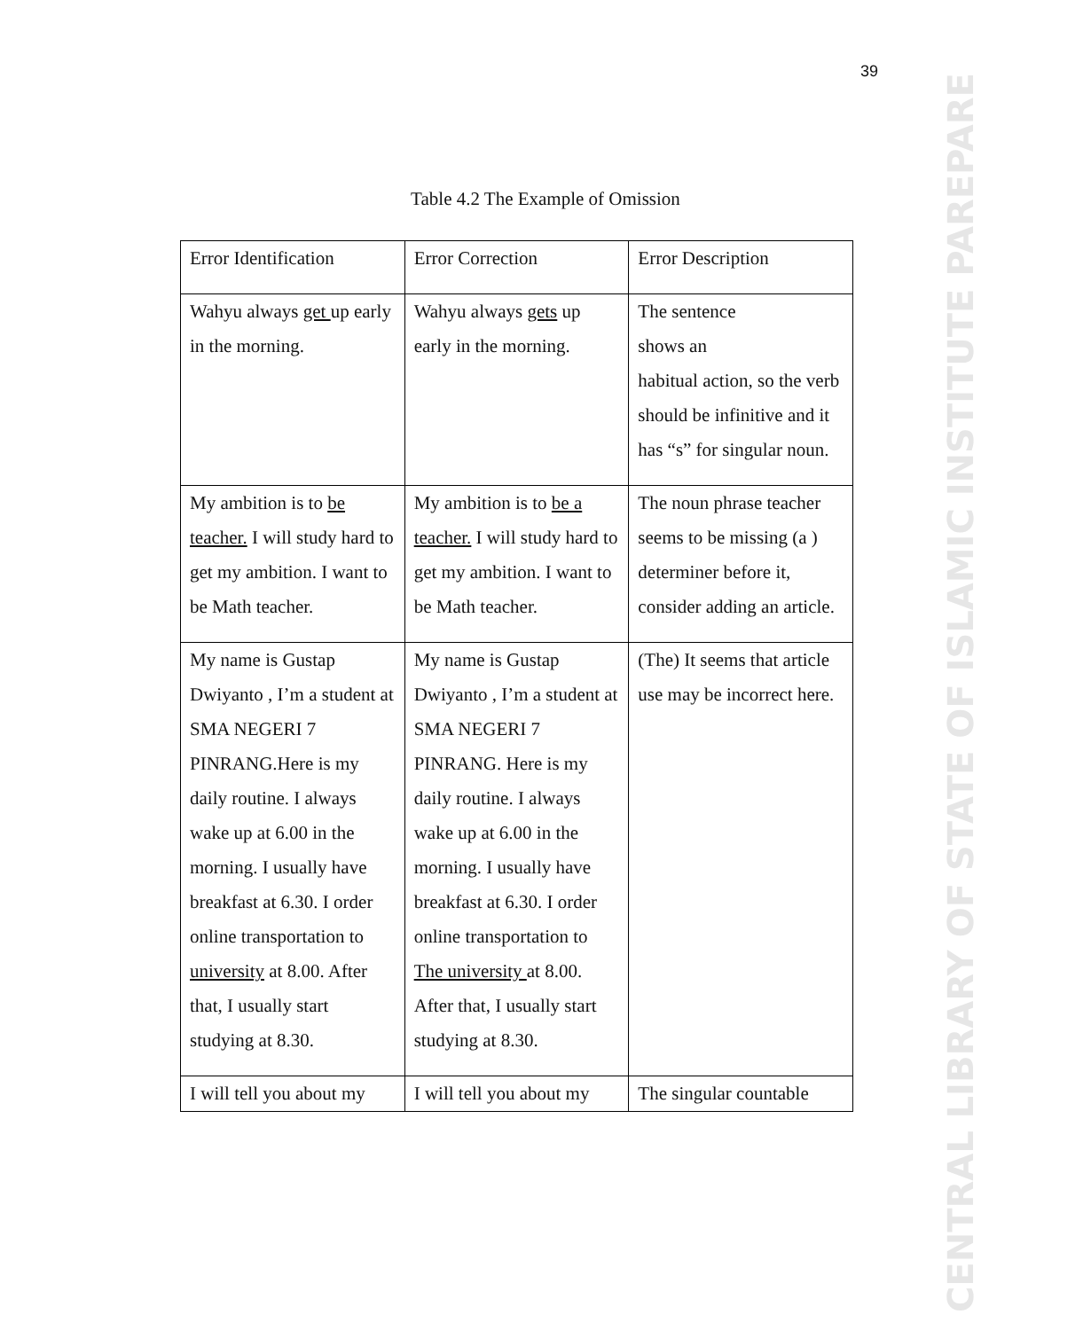39
CENTRAL LIBRARY OF STATE OF ISLAMIC INSTITUTE PAREPARE
Table 4.2 The Example of Omission
| Error Identification | Error Correction | Error Description |
| Wahyu always get up early in the morning. | Wahyu always gets up early in the morning. | The sentence shows an habitual action, so the verb should be infinitive and it has “s” for singular noun. |
| My ambition is to be teacher. I will study hard to get my ambition. I want to be Math teacher. | My ambition is to be a teacher. I will study hard to get my ambition. I want to be Math teacher. | The noun phrase teacher seems to be missing (a ) determiner before it, consider adding an article. |
| My name is Gustap Dwiyanto , I’m a student at SMA NEGERI 7 PINRANG.Here is my daily routine. I always wake up at 6.00 in the morning. I usually have breakfast at 6.30. I order online transportation to university at 8.00. After that, I usually start studying at 8.30. | My name is Gustap Dwiyanto , I’m a student at SMA NEGERI 7 PINRANG. Here is my daily routine. I always wake up at 6.00 in the morning. I usually have breakfast at 6.30. I order online transportation to The university at 8.00. After that, I usually start studying at 8.30. | (The) It seems that article use may be incorrect here. |
| I will tell you about my | I will tell you about my | The singular countable |